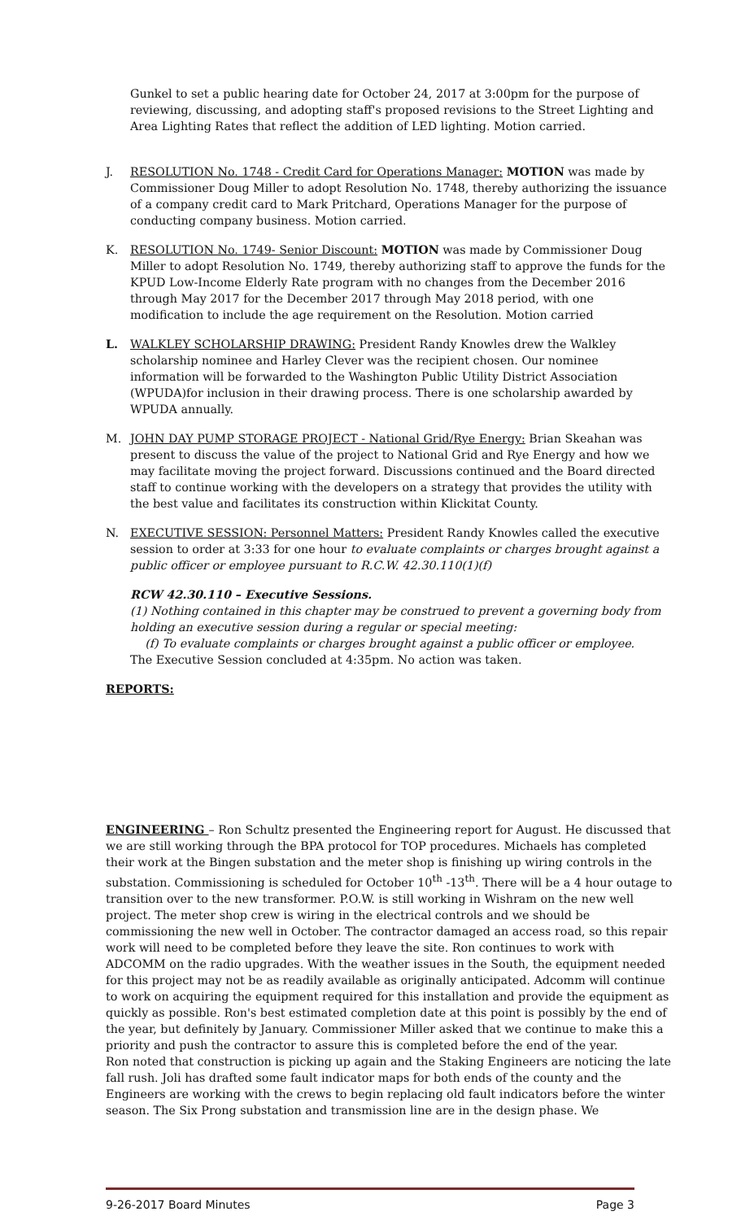Gunkel to set a public hearing date for October 24, 2017 at 3:00pm for the purpose of reviewing, discussing, and adopting staff's proposed revisions to the Street Lighting and Area Lighting Rates that reflect the addition of LED lighting. Motion carried.
J. RESOLUTION No. 1748 - Credit Card for Operations Manager: MOTION was made by Commissioner Doug Miller to adopt Resolution No. 1748, thereby authorizing the issuance of a company credit card to Mark Pritchard, Operations Manager for the purpose of conducting company business. Motion carried.
K. RESOLUTION No. 1749- Senior Discount: MOTION was made by Commissioner Doug Miller to adopt Resolution No. 1749, thereby authorizing staff to approve the funds for the KPUD Low-Income Elderly Rate program with no changes from the December 2016 through May 2017 for the December 2017 through May 2018 period, with one modification to include the age requirement on the Resolution. Motion carried
L. WALKLEY SCHOLARSHIP DRAWING: President Randy Knowles drew the Walkley scholarship nominee and Harley Clever was the recipient chosen. Our nominee information will be forwarded to the Washington Public Utility District Association (WPUDA)for inclusion in their drawing process. There is one scholarship awarded by WPUDA annually.
M. JOHN DAY PUMP STORAGE PROJECT - National Grid/Rye Energy: Brian Skeahan was present to discuss the value of the project to National Grid and Rye Energy and how we may facilitate moving the project forward. Discussions continued and the Board directed staff to continue working with the developers on a strategy that provides the utility with the best value and facilitates its construction within Klickitat County.
N. EXECUTIVE SESSION: Personnel Matters: President Randy Knowles called the executive session to order at 3:33 for one hour to evaluate complaints or charges brought against a public officer or employee pursuant to R.C.W. 42.30.110(1)(f)
RCW 42.30.110 – Executive Sessions.
(1) Nothing contained in this chapter may be construed to prevent a governing body from holding an executive session during a regular or special meeting:
(f) To evaluate complaints or charges brought against a public officer or employee.
The Executive Session concluded at 4:35pm. No action was taken.
REPORTS:
ENGINEERING – Ron Schultz presented the Engineering report for August. He discussed that we are still working through the BPA protocol for TOP procedures. Michaels has completed their work at the Bingen substation and the meter shop is finishing up wiring controls in the substation. Commissioning is scheduled for October 10<sup>th</sup> -13<sup>th</sup>. There will be a 4 hour outage to transition over to the new transformer. P.O.W. is still working in Wishram on the new well project. The meter shop crew is wiring in the electrical controls and we should be commissioning the new well in October. The contractor damaged an access road, so this repair work will need to be completed before they leave the site. Ron continues to work with ADCOMM on the radio upgrades. With the weather issues in the South, the equipment needed for this project may not be as readily available as originally anticipated. Adcomm will continue to work on acquiring the equipment required for this installation and provide the equipment as quickly as possible. Ron's best estimated completion date at this point is possibly by the end of the year, but definitely by January. Commissioner Miller asked that we continue to make this a priority and push the contractor to assure this is completed before the end of the year.
Ron noted that construction is picking up again and the Staking Engineers are noticing the late fall rush. Joli has drafted some fault indicator maps for both ends of the county and the Engineers are working with the crews to begin replacing old fault indicators before the winter season. The Six Prong substation and transmission line are in the design phase. We
9-26-2017 Board Minutes Page 3